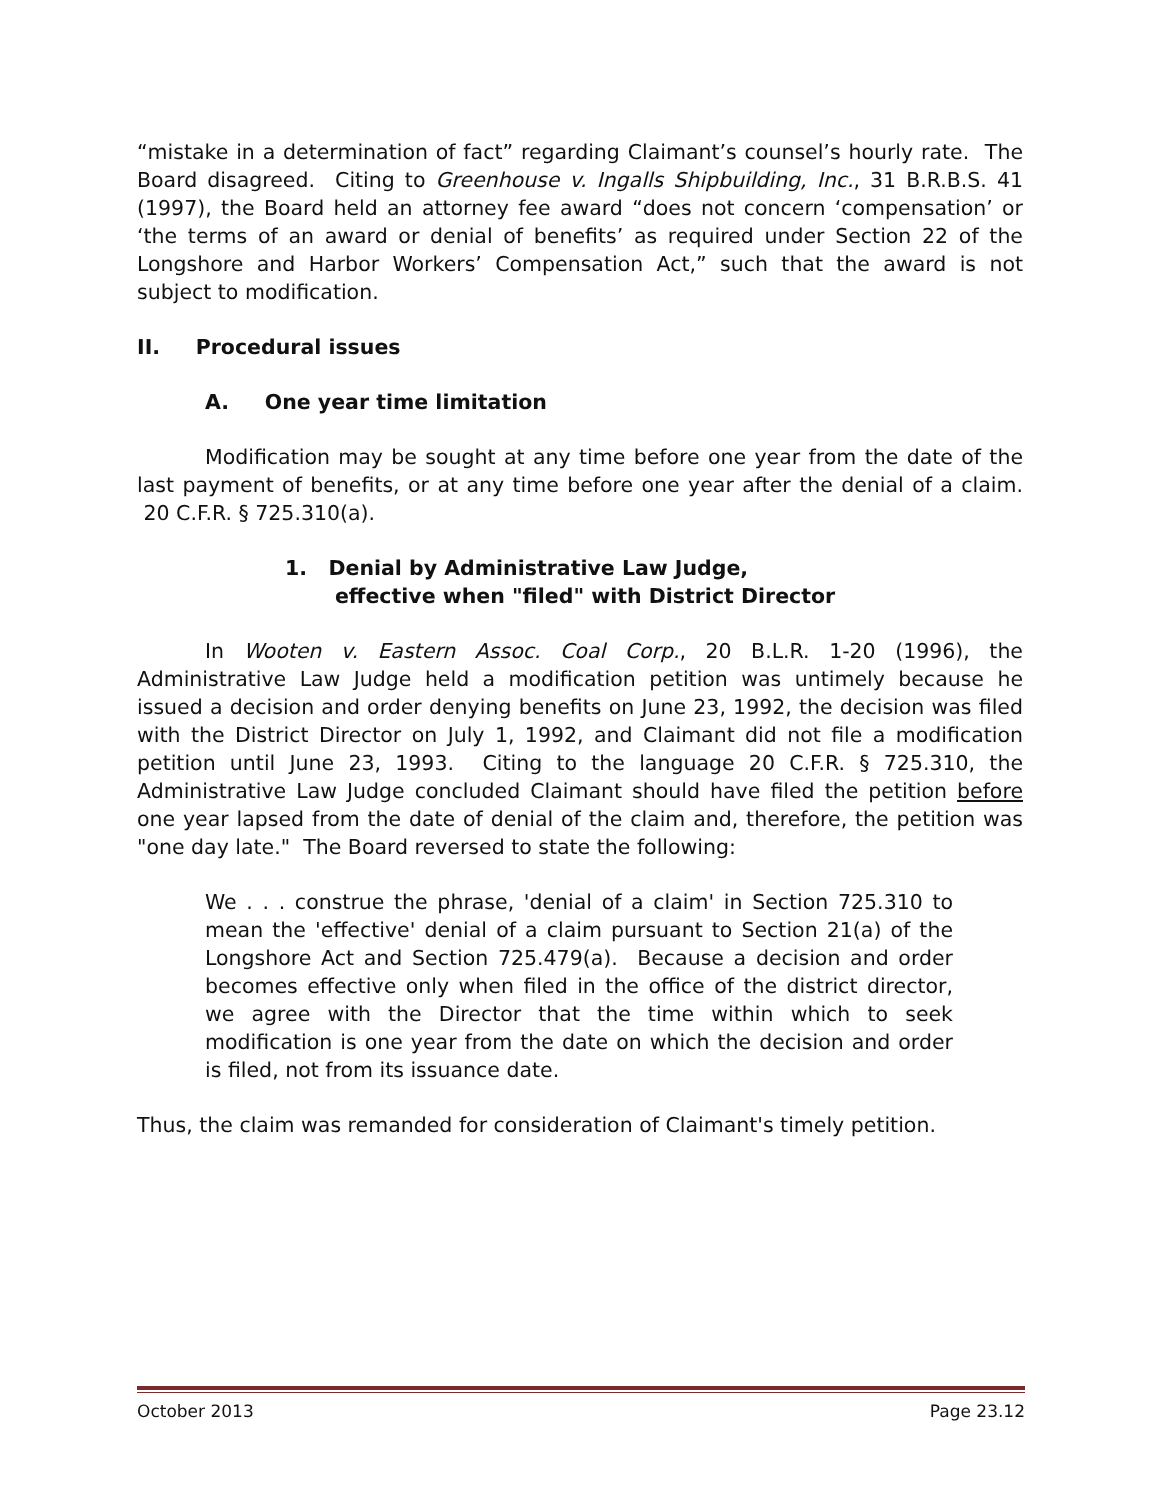“mistake in a determination of fact” regarding Claimant’s counsel’s hourly rate. The Board disagreed. Citing to Greenhouse v. Ingalls Shipbuilding, Inc., 31 B.R.B.S. 41 (1997), the Board held an attorney fee award “does not concern ‘compensation’ or ‘the terms of an award or denial of benefits’ as required under Section 22 of the Longshore and Harbor Workers’ Compensation Act,” such that the award is not subject to modification.
II. Procedural issues
A. One year time limitation
Modification may be sought at any time before one year from the date of the last payment of benefits, or at any time before one year after the denial of a claim. 20 C.F.R. § 725.310(a).
1. Denial by Administrative Law Judge,
effective when "filed" with District Director
In Wooten v. Eastern Assoc. Coal Corp., 20 B.L.R. 1-20 (1996), the Administrative Law Judge held a modification petition was untimely because he issued a decision and order denying benefits on June 23, 1992, the decision was filed with the District Director on July 1, 1992, and Claimant did not file a modification petition until June 23, 1993. Citing to the language 20 C.F.R. § 725.310, the Administrative Law Judge concluded Claimant should have filed the petition before one year lapsed from the date of denial of the claim and, therefore, the petition was "one day late." The Board reversed to state the following:
We . . . construe the phrase, 'denial of a claim' in Section 725.310 to mean the 'effective' denial of a claim pursuant to Section 21(a) of the Longshore Act and Section 725.479(a). Because a decision and order becomes effective only when filed in the office of the district director, we agree with the Director that the time within which to seek modification is one year from the date on which the decision and order is filed, not from its issuance date.
Thus, the claim was remanded for consideration of Claimant's timely petition.
October 2013 Page 23.12